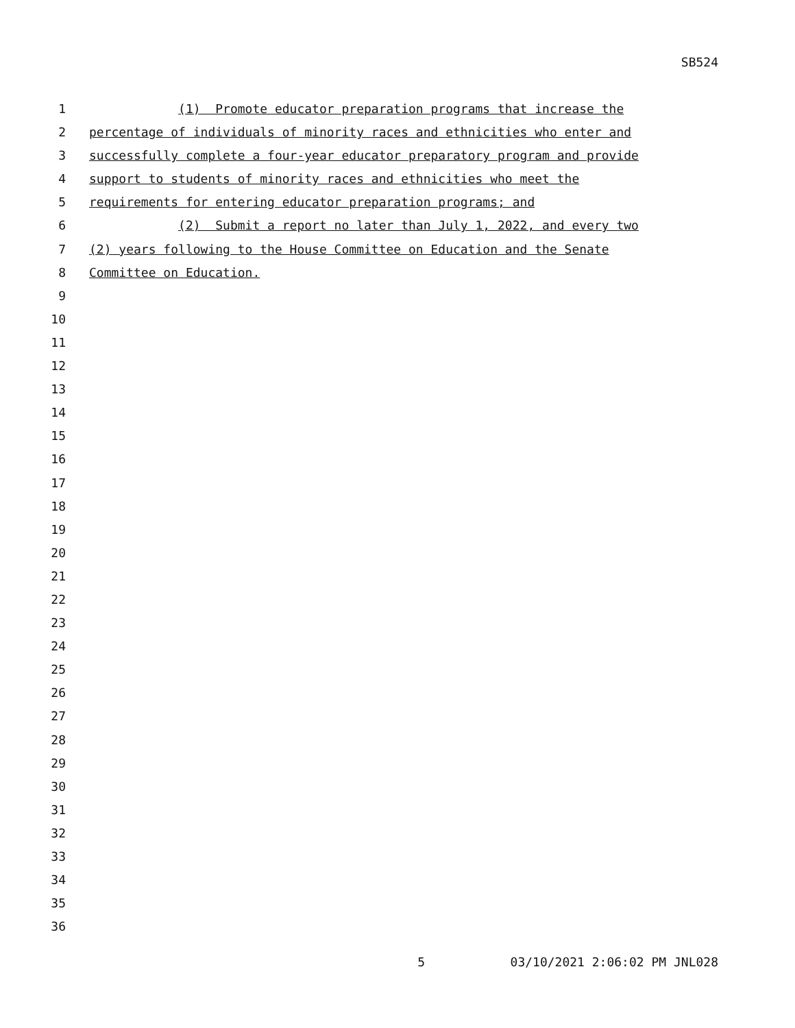SB524
1 (1) Promote educator preparation programs that increase the
2 percentage of individuals of minority races and ethnicities who enter and
3 successfully complete a four-year educator preparatory program and provide
4 support to students of minority races and ethnicities who meet the
5 requirements for entering educator preparation programs; and
6 (2) Submit a report no later than July 1, 2022, and every two
7 (2) years following to the House Committee on Education and the Senate
8 Committee on Education.
9
10
11
12
13
14
15
16
17
18
19
20
21
22
23
24
25
26
27
28
29
30
31
32
33
34
35
36
5 03/10/2021 2:06:02 PM JNL028